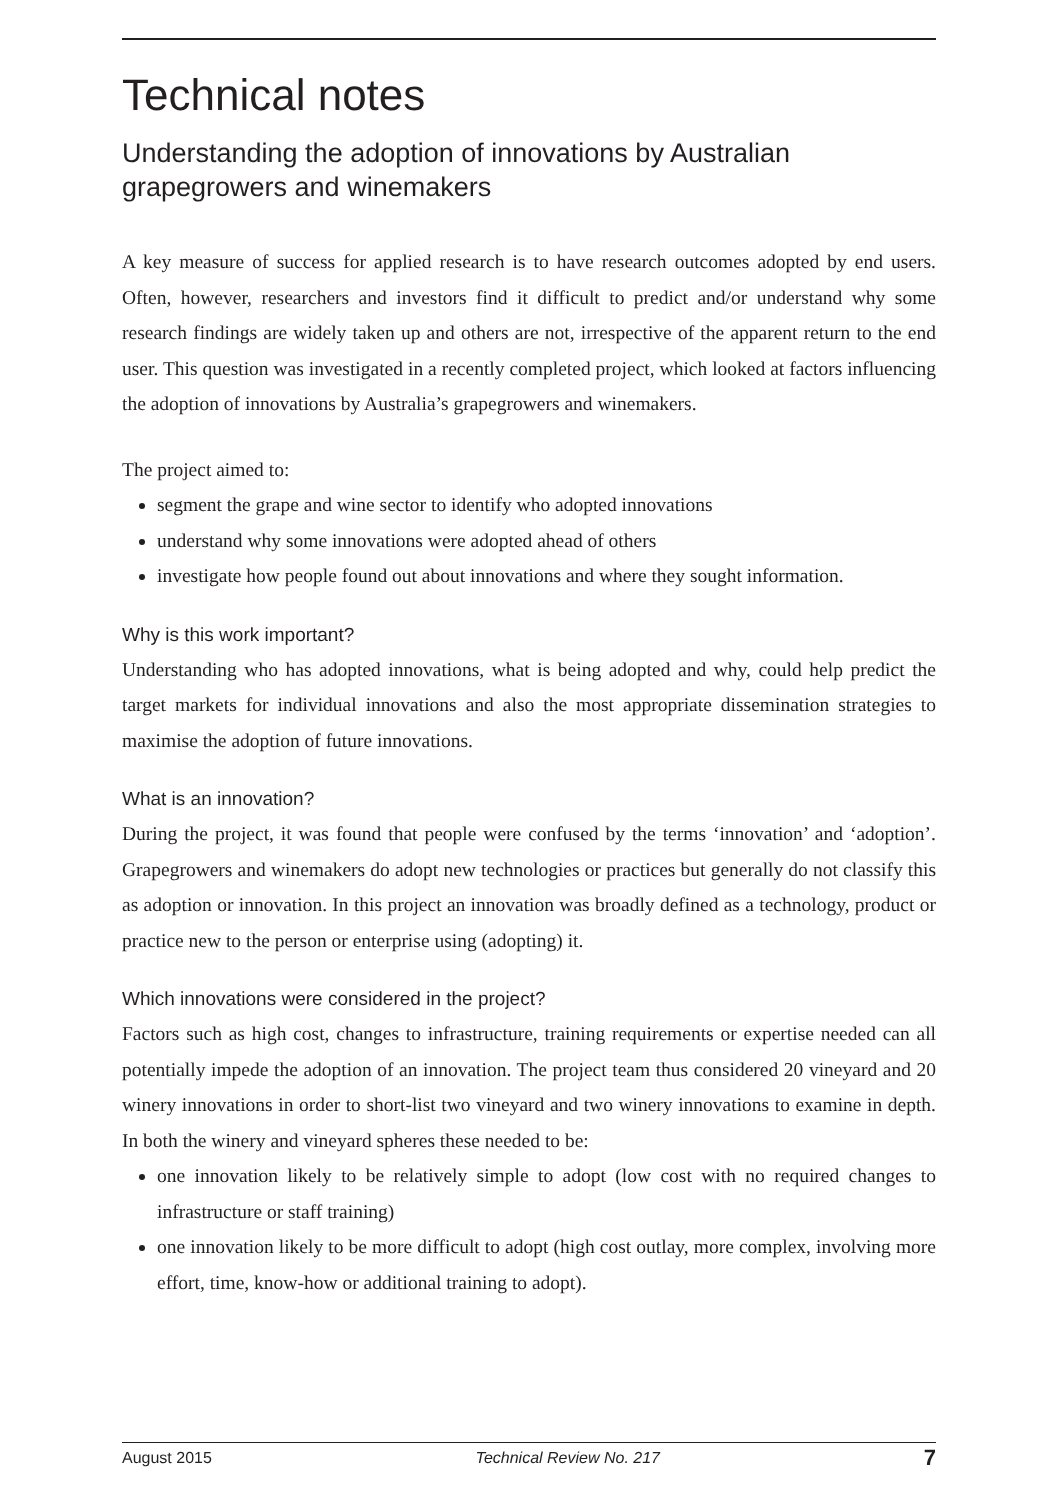Technical notes
Understanding the adoption of innovations by Australian grapegrowers and winemakers
A key measure of success for applied research is to have research outcomes adopted by end users. Often, however, researchers and investors find it difficult to predict and/or understand why some research findings are widely taken up and others are not, irrespective of the apparent return to the end user. This question was investigated in a recently completed project, which looked at factors influencing the adoption of innovations by Australia’s grapegrowers and winemakers.
The project aimed to:
segment the grape and wine sector to identify who adopted innovations
understand why some innovations were adopted ahead of others
investigate how people found out about innovations and where they sought information.
Why is this work important?
Understanding who has adopted innovations, what is being adopted and why, could help predict the target markets for individual innovations and also the most appropriate dissemination strategies to maximise the adoption of future innovations.
What is an innovation?
During the project, it was found that people were confused by the terms ‘innovation’ and ‘adoption’. Grapegrowers and winemakers do adopt new technologies or practices but generally do not classify this as adoption or innovation. In this project an innovation was broadly defined as a technology, product or practice new to the person or enterprise using (adopting) it.
Which innovations were considered in the project?
Factors such as high cost, changes to infrastructure, training requirements or expertise needed can all potentially impede the adoption of an innovation. The project team thus considered 20 vineyard and 20 winery innovations in order to short-list two vineyard and two winery innovations to examine in depth. In both the winery and vineyard spheres these needed to be:
one innovation likely to be relatively simple to adopt (low cost with no required changes to infrastructure or staff training)
one innovation likely to be more difficult to adopt (high cost outlay, more complex, involving more effort, time, know-how or additional training to adopt).
August 2015 Technical Review No. 217 7